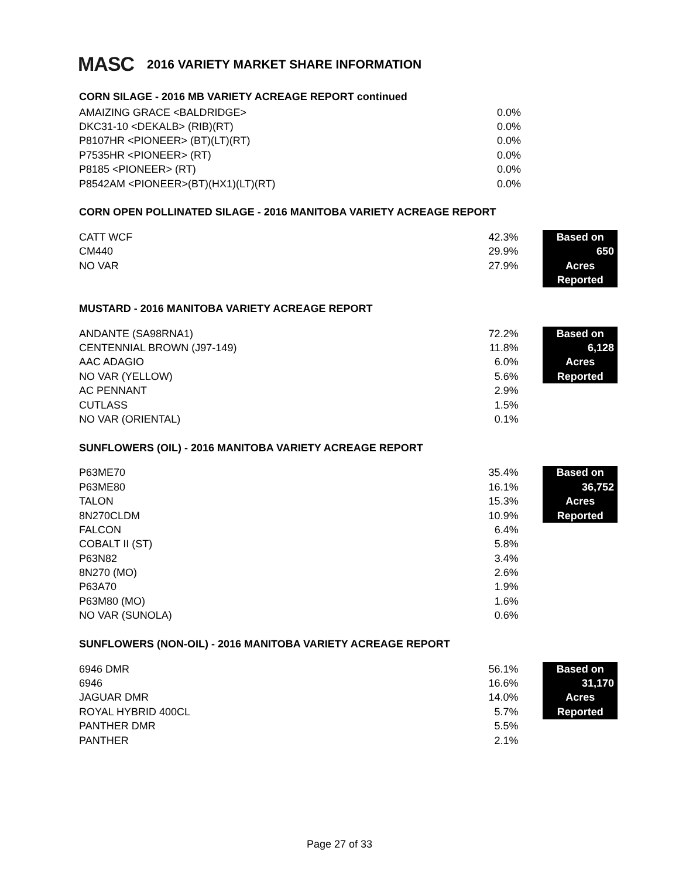MASC 2016 VARIETY MARKET SHARE INFORMATION
CORN SILAGE - 2016 MB VARIETY ACREAGE REPORT continued
| AMAIZING GRACE <BALDRIDGE> | 0.0% |
| DKC31-10 <DEKALB> (RIB)(RT) | 0.0% |
| P8107HR <PIONEER> (BT)(LT)(RT) | 0.0% |
| P7535HR <PIONEER> (RT) | 0.0% |
| P8185 <PIONEER> (RT) | 0.0% |
| P8542AM <PIONEER>(BT)(HX1)(LT)(RT) | 0.0% |
CORN OPEN POLLINATED SILAGE - 2016 MANITOBA VARIETY ACREAGE REPORT
| CATT WCF | 42.3% | | Based on |
| CM440 | 29.9% | | 650 |
| NO VAR | 27.9% | | Acres |
| | | | Reported |
MUSTARD - 2016 MANITOBA VARIETY ACREAGE REPORT
| ANDANTE (SA98RNA1) | 72.2% | | Based on |
| CENTENNIAL BROWN (J97-149) | 11.8% | | 6,128 |
| AAC ADAGIO | 6.0% | | Acres |
| NO VAR (YELLOW) | 5.6% | | Reported |
| AC PENNANT | 2.9% | | |
| CUTLASS | 1.5% | | |
| NO VAR (ORIENTAL) | 0.1% | | |
SUNFLOWERS (OIL) - 2016 MANITOBA VARIETY ACREAGE REPORT
| P63ME70 | 35.4% | | Based on |
| P63ME80 | 16.1% | | 36,752 |
| TALON | 15.3% | | Acres |
| 8N270CLDM | 10.9% | | Reported |
| FALCON | 6.4% | | |
| COBALT II (ST) | 5.8% | | |
| P63N82 | 3.4% | | |
| 8N270 (MO) | 2.6% | | |
| P63A70 | 1.9% | | |
| P63M80 (MO) | 1.6% | | |
| NO VAR (SUNOLA) | 0.6% | | |
SUNFLOWERS (NON-OIL) - 2016 MANITOBA VARIETY ACREAGE REPORT
| 6946 DMR | 56.1% | | Based on |
| 6946 | 16.6% | | 31,170 |
| JAGUAR DMR | 14.0% | | Acres |
| ROYAL HYBRID 400CL | 5.7% | | Reported |
| PANTHER DMR | 5.5% | | |
| PANTHER | 2.1% | | |
Page 27 of 33